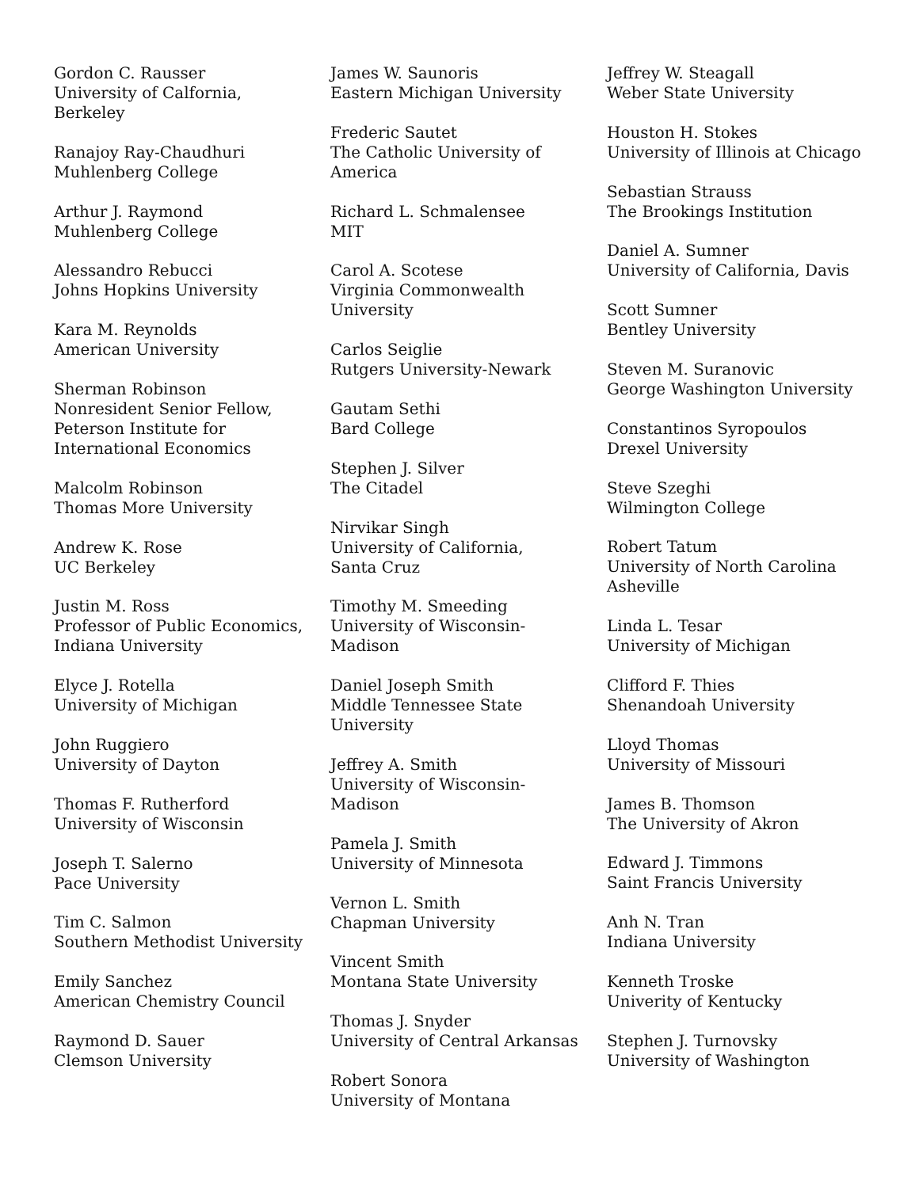Gordon C. Rausser
University of Calfornia,
Berkeley
Ranajoy Ray-Chaudhuri
Muhlenberg College
Arthur J. Raymond
Muhlenberg College
Alessandro Rebucci
Johns Hopkins University
Kara M. Reynolds
American University
Sherman Robinson
Nonresident Senior Fellow,
Peterson Institute for
International Economics
Malcolm Robinson
Thomas More University
Andrew K. Rose
UC Berkeley
Justin M. Ross
Professor of Public Economics,
Indiana University
Elyce J. Rotella
University of Michigan
John Ruggiero
University of Dayton
Thomas F. Rutherford
University of Wisconsin
Joseph T. Salerno
Pace University
Tim C. Salmon
Southern Methodist University
Emily Sanchez
American Chemistry Council
Raymond D. Sauer
Clemson University
James W. Saunoris
Eastern Michigan University
Frederic Sautet
The Catholic University of
America
Richard L. Schmalensee
MIT
Carol A. Scotese
Virginia Commonwealth
University
Carlos Seiglie
Rutgers University-Newark
Gautam Sethi
Bard College
Stephen J. Silver
The Citadel
Nirvikar Singh
University of California,
Santa Cruz
Timothy M. Smeeding
University of Wisconsin-
Madison
Daniel Joseph Smith
Middle Tennessee State
University
Jeffrey A. Smith
University of Wisconsin-
Madison
Pamela J. Smith
University of Minnesota
Vernon L. Smith
Chapman University
Vincent Smith
Montana State University
Thomas J. Snyder
University of Central Arkansas
Robert Sonora
University of Montana
Jeffrey W. Steagall
Weber State University
Houston H. Stokes
University of Illinois at Chicago
Sebastian Strauss
The Brookings Institution
Daniel A. Sumner
University of California, Davis
Scott Sumner
Bentley University
Steven M. Suranovic
George Washington University
Constantinos Syropoulos
Drexel University
Steve Szeghi
Wilmington College
Robert Tatum
University of North Carolina
Asheville
Linda L. Tesar
University of Michigan
Clifford F. Thies
Shenandoah University
Lloyd Thomas
University of Missouri
James B. Thomson
The University of Akron
Edward J. Timmons
Saint Francis University
Anh N. Tran
Indiana University
Kenneth Troske
Univerity of Kentucky
Stephen J. Turnovsky
University of Washington